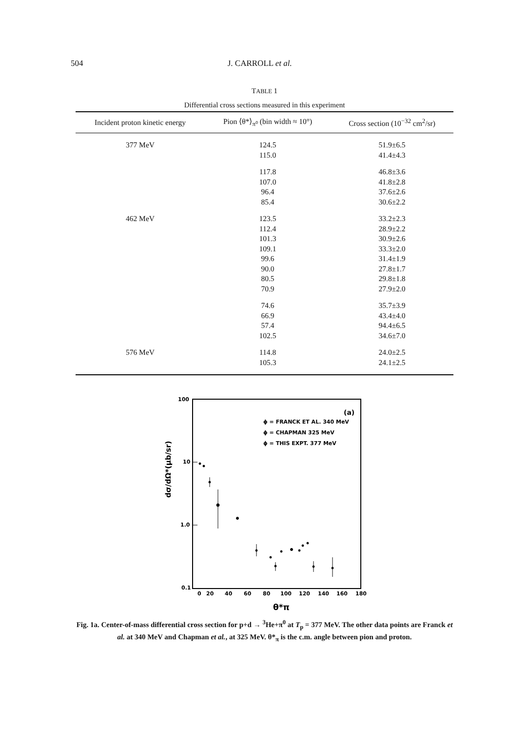504 J. CARROLL et al.
TABLE 1
Differential cross sections measured in this experiment
| Incident proton kinetic energy | Pion ⟨θ*⟩<sub>π⁰</sub> (bin width ≈ 10°) | Cross section (10<sup>−32</sup> cm<sup>2</sup>/sr) |
| --- | --- | --- |
| 377 MeV | 124.5 | 51.9±6.5 |
| | 115.0 | 41.4±4.3 |
| | 117.8 | 46.8±3.6 |
| | 107.0 | 41.8±2.8 |
| | 96.4 | 37.6±2.6 |
| | 85.4 | 30.6±2.2 |
| 462 MeV | 123.5 | 33.2±2.3 |
| | 112.4 | 28.9±2.2 |
| | 101.3 | 30.9±2.6 |
| | 109.1 | 33.3±2.0 |
| | 99.6 | 31.4±1.9 |
| | 90.0 | 27.8±1.7 |
| | 80.5 | 29.8±1.8 |
| | 70.9 | 27.9±2.0 |
| | 74.6 | 35.7±3.9 |
| | 66.9 | 43.4±4.0 |
| | 57.4 | 94.4±6.5 |
| | 102.5 | 34.6±7.0 |
| 576 MeV | 114.8 | 24.0±2.5 |
| | 105.3 | 24.1±2.5 |
100
10
1.0
0.1
dσ/dΩ*(μb/sr)
0
20
40
60
80
100
120
140
160
180
θ*π
(a)
ϕ = FRANCK ET AL. 340 MeV
ϕ = CHAPMAN 325 MeV
ϕ = THIS EXPT. 377 MeV
Fig. 1a. Center-of-mass differential cross section for p+d → <sup>3</sup>He+π<sup>0</sup> at T<sub>p</sub> = 377 MeV. The other data points are Franck et al. at 340 MeV and Chapman et al., at 325 MeV. θ*<sub>π</sub> is the c.m. angle between pion and proton.